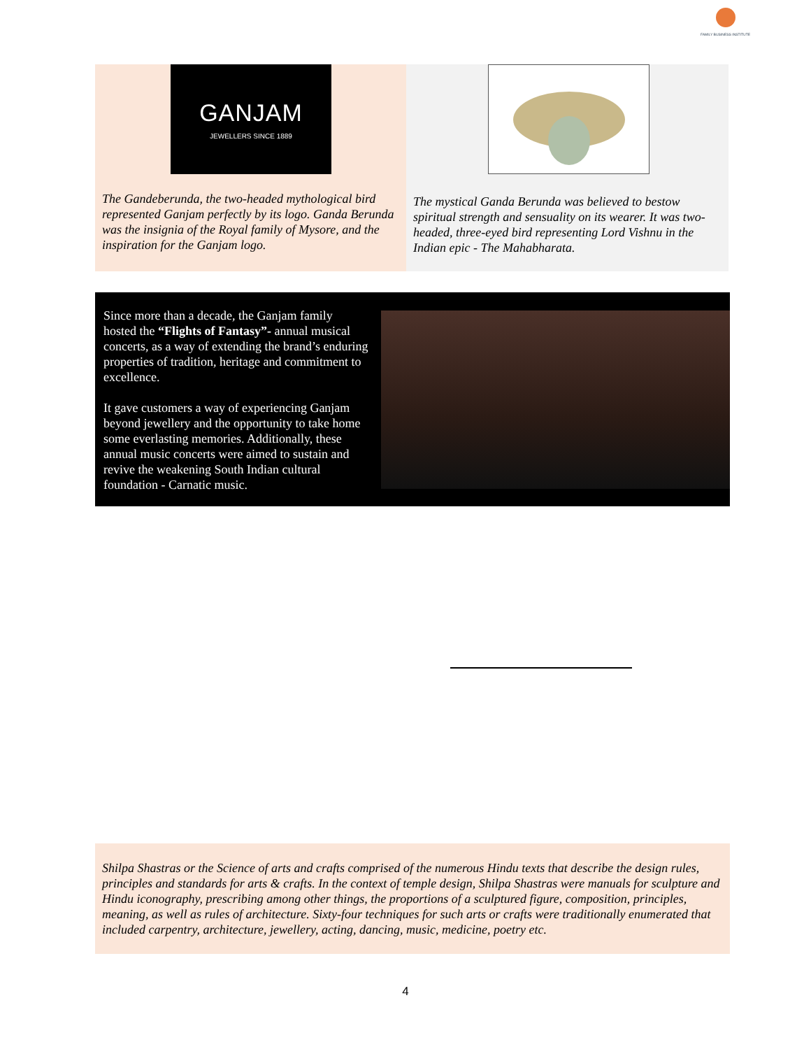FAMILY BUSINESS INSTITUTE
GANJAM
JEWELLERS SINCE 1889
The Gandeberunda, the two-headed mythological bird represented Ganjam perfectly by its logo. Ganda Berunda was the insignia of the Royal family of Mysore, and the inspiration for the Ganjam logo.
The mystical Ganda Berunda was believed to bestow spiritual strength and sensuality on its wearer. It was two-headed, three-eyed bird representing Lord Vishnu in the Indian epic - The Mahabharata.
Since more than a decade, the Ganjam family hosted the “Flights of Fantasy”- annual musical concerts, as a way of extending the brand’s enduring properties of tradition, heritage and commitment to excellence.
It gave customers a way of experiencing Ganjam beyond jewellery and the opportunity to take home some everlasting memories. Additionally, these annual music concerts were aimed to sustain and revive the weakening South Indian cultural foundation - Carnatic music.
Shilpa Shastras or the Science of arts and crafts comprised of the numerous Hindu texts that describe the design rules, principles and standards for arts & crafts. In the context of temple design, Shilpa Shastras were manuals for sculpture and Hindu iconography, prescribing among other things, the proportions of a sculptured figure, composition, principles, meaning, as well as rules of architecture. Sixty-four techniques for such arts or crafts were traditionally enumerated that included carpentry, architecture, jewellery, acting, dancing, music, medicine, poetry etc.
4